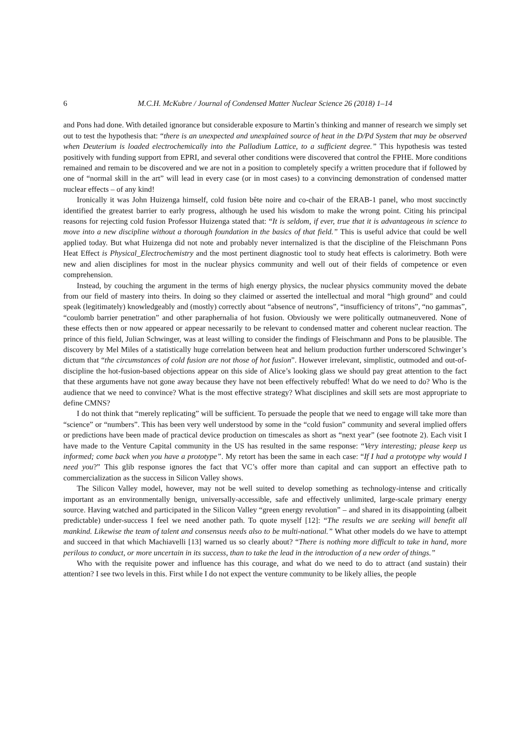6 M.C.H. McKubre / Journal of Condensed Matter Nuclear Science 26 (2018) 1–14
and Pons had done. With detailed ignorance but considerable exposure to Martin’s thinking and manner of research we simply set out to test the hypothesis that: “there is an unexpected and unexplained source of heat in the D/Pd System that may be observed when Deuterium is loaded electrochemically into the Palladium Lattice, to a sufficient degree.” This hypothesis was tested positively with funding support from EPRI, and several other conditions were discovered that control the FPHE. More conditions remained and remain to be discovered and we are not in a position to completely specify a written procedure that if followed by one of “normal skill in the art” will lead in every case (or in most cases) to a convincing demonstration of condensed matter nuclear effects – of any kind!
Ironically it was John Huizenga himself, cold fusion bête noire and co-chair of the ERAB-1 panel, who most succinctly identified the greatest barrier to early progress, although he used his wisdom to make the wrong point. Citing his principal reasons for rejecting cold fusion Professor Huizenga stated that: “It is seldom, if ever, true that it is advantageous in science to move into a new discipline without a thorough foundation in the basics of that field.” This is useful advice that could be well applied today. But what Huizenga did not note and probably never internalized is that the discipline of the Fleischmann Pons Heat Effect is Physical_Electrochemistry and the most pertinent diagnostic tool to study heat effects is calorimetry. Both were new and alien disciplines for most in the nuclear physics community and well out of their fields of competence or even comprehension.
Instead, by couching the argument in the terms of high energy physics, the nuclear physics community moved the debate from our field of mastery into theirs. In doing so they claimed or asserted the intellectual and moral “high ground” and could speak (legitimately) knowledgeably and (mostly) correctly about “absence of neutrons”, “insufficiency of tritons”, “no gammas”, “coulomb barrier penetration” and other paraphernalia of hot fusion. Obviously we were politically outmaneuvered. None of these effects then or now appeared or appear necessarily to be relevant to condensed matter and coherent nuclear reaction. The prince of this field, Julian Schwinger, was at least willing to consider the findings of Fleischmann and Pons to be plausible. The discovery by Mel Miles of a statistically huge correlation between heat and helium production further underscored Schwinger’s dictum that “the circumstances of cold fusion are not those of hot fusion”. However irrelevant, simplistic, outmoded and out-of-discipline the hot-fusion-based objections appear on this side of Alice’s looking glass we should pay great attention to the fact that these arguments have not gone away because they have not been effectively rebuffed! What do we need to do? Who is the audience that we need to convince? What is the most effective strategy? What disciplines and skill sets are most appropriate to define CMNS?
I do not think that “merely replicating” will be sufficient. To persuade the people that we need to engage will take more than “science” or “numbers”. This has been very well understood by some in the “cold fusion” community and several implied offers or predictions have been made of practical device production on timescales as short as “next year” (see footnote 2). Each visit I have made to the Venture Capital community in the US has resulted in the same response: “Very interesting; please keep us informed; come back when you have a prototype”. My retort has been the same in each case: “If I had a prototype why would I need you?” This glib response ignores the fact that VC’s offer more than capital and can support an effective path to commercialization as the success in Silicon Valley shows.
The Silicon Valley model, however, may not be well suited to develop something as technology-intense and critically important as an environmentally benign, universally-accessible, safe and effectively unlimited, large-scale primary energy source. Having watched and participated in the Silicon Valley “green energy revolution” – and shared in its disappointing (albeit predictable) under-success I feel we need another path. To quote myself [12]: “The results we are seeking will benefit all mankind. Likewise the team of talent and consensus needs also to be multi-national.” What other models do we have to attempt and succeed in that which Machiavelli [13] warned us so clearly about? “There is nothing more difficult to take in hand, more perilous to conduct, or more uncertain in its success, than to take the lead in the introduction of a new order of things.”
Who with the requisite power and influence has this courage, and what do we need to do to attract (and sustain) their attention? I see two levels in this. First while I do not expect the venture community to be likely allies, the people